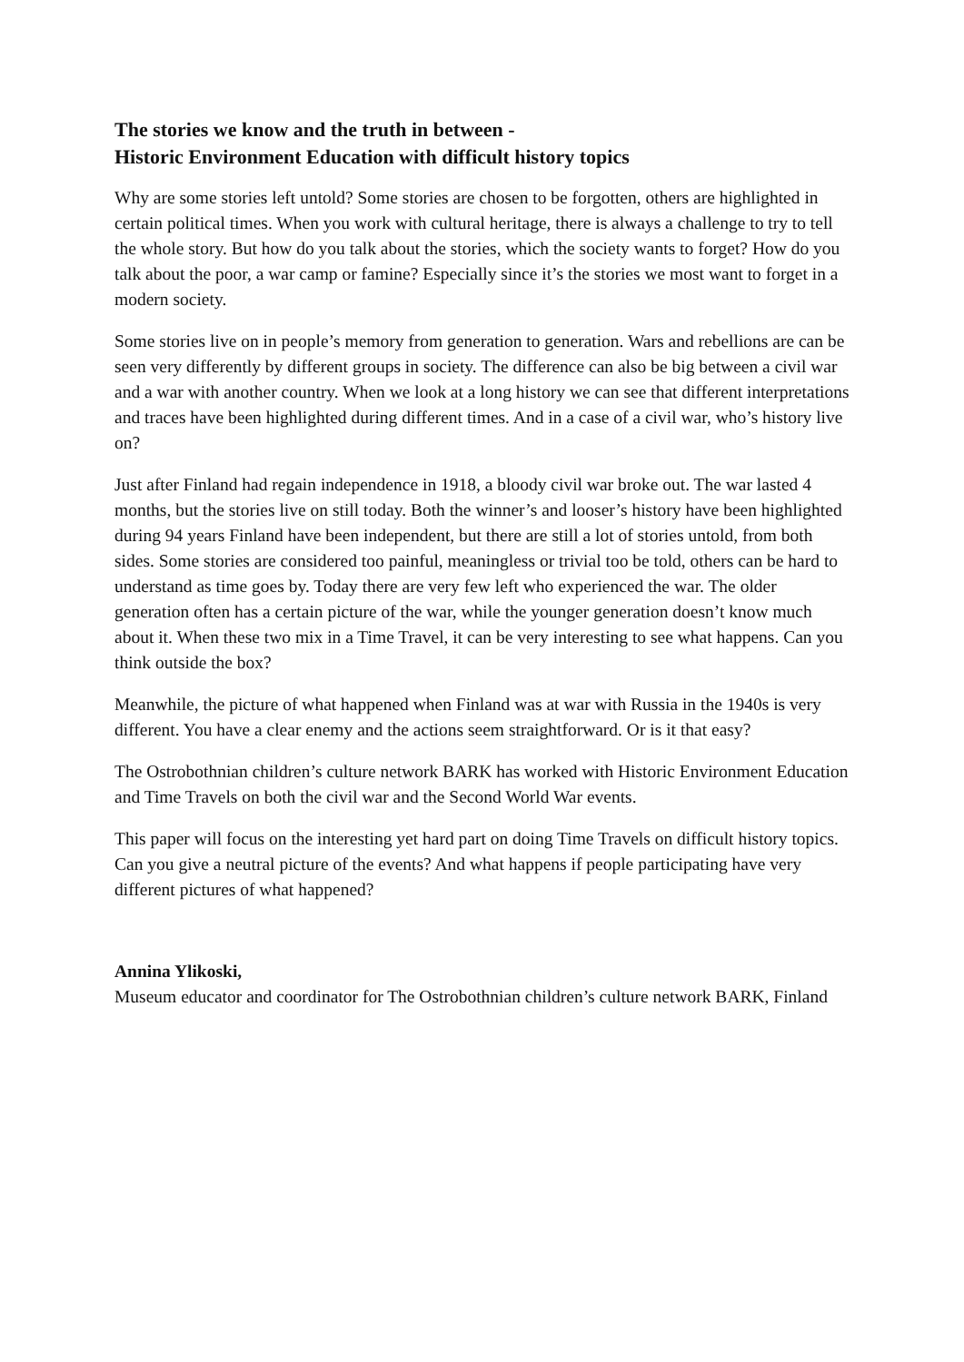The stories we know and the truth in between -
Historic Environment Education with difficult history topics
Why are some stories left untold? Some stories are chosen to be forgotten, others are highlighted in certain political times. When you work with cultural heritage, there is always a challenge to try to tell the whole story. But how do you talk about the stories, which the society wants to forget? How do you talk about the poor, a war camp or famine? Especially since it’s the stories we most want to forget in a modern society.
Some stories live on in people’s memory from generation to generation. Wars and rebellions are can be seen very differently by different groups in society. The difference can also be big between a civil war and a war with another country. When we look at a long history we can see that different interpretations and traces have been highlighted during different times. And in a case of a civil war, who’s history live on?
Just after Finland had regain independence in 1918, a bloody civil war broke out. The war lasted 4 months, but the stories live on still today. Both the winner’s and looser’s history have been highlighted during 94 years Finland have been independent, but there are still a lot of stories untold, from both sides. Some stories are considered too painful, meaningless or trivial too be told, others can be hard to understand as time goes by. Today there are very few left who experienced the war. The older generation often has a certain picture of the war, while the younger generation doesn’t know much about it. When these two mix in a Time Travel, it can be very interesting to see what happens. Can you think outside the box?
Meanwhile, the picture of what happened when Finland was at war with Russia in the 1940s is very different. You have a clear enemy and the actions seem straightforward. Or is it that easy?
The Ostrobothnian children’s culture network BARK has worked with Historic Environment Education and Time Travels on both the civil war and the Second World War events.
This paper will focus on the interesting yet hard part on doing Time Travels on difficult history topics. Can you give a neutral picture of the events? And what happens if people participating have very different pictures of what happened?
Annina Ylikoski,
Museum educator and coordinator for The Ostrobothnian children’s culture network BARK, Finland